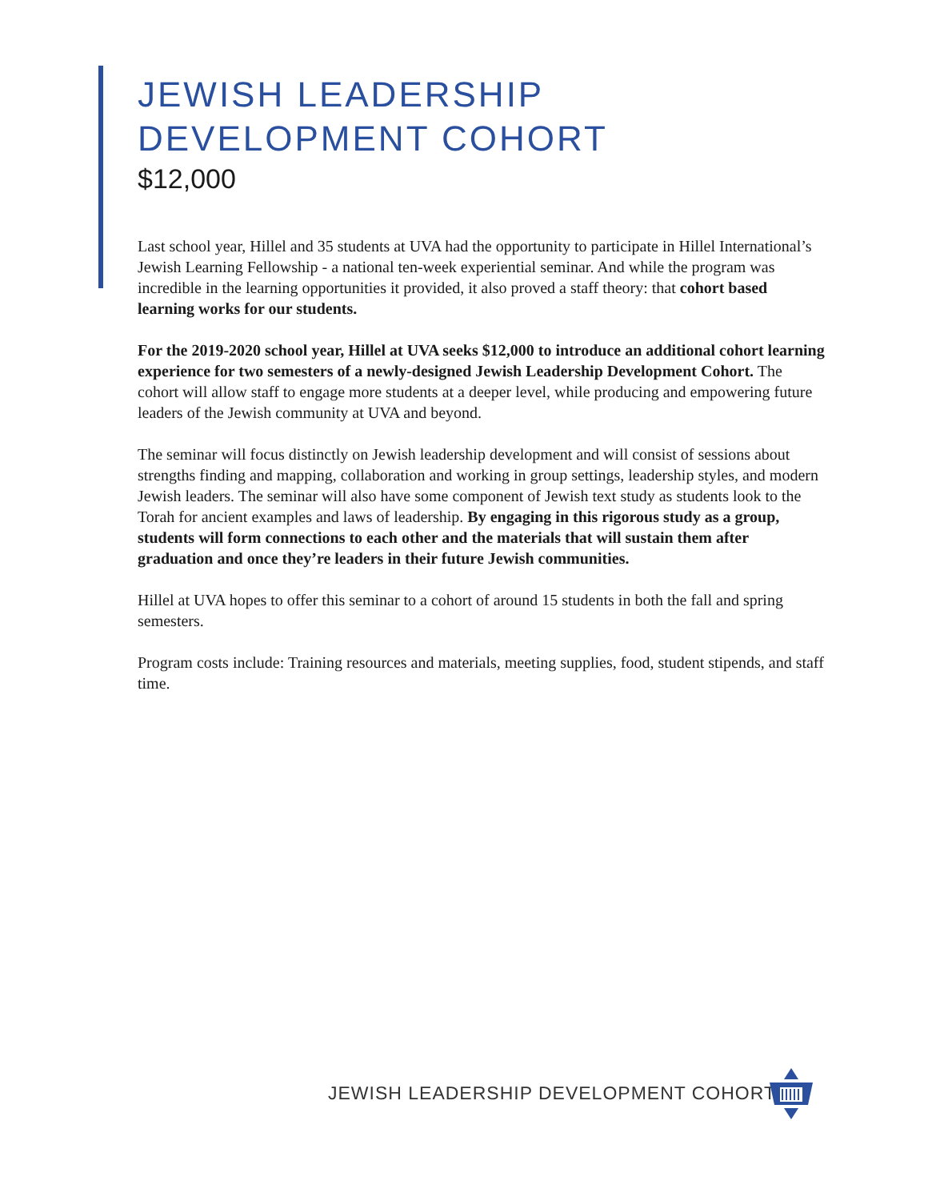JEWISH LEADERSHIP
DEVELOPMENT COHORT
$12,000
Last school year, Hillel and 35 students at UVA had the opportunity to participate in Hillel International’s Jewish Learning Fellowship - a national ten-week experiential seminar. And while the program was incredible in the learning opportunities it provided, it also proved a staff theory: that cohort based learning works for our students.
For the 2019-2020 school year, Hillel at UVA seeks $12,000 to introduce an additional cohort learning experience for two semesters of a newly-designed Jewish Leadership Development Cohort. The cohort will allow staff to engage more students at a deeper level, while producing and empowering future leaders of the Jewish community at UVA and beyond.
The seminar will focus distinctly on Jewish leadership development and will consist of sessions about strengths finding and mapping, collaboration and working in group settings, leadership styles, and modern Jewish leaders. The seminar will also have some component of Jewish text study as students look to the Torah for ancient examples and laws of leadership. By engaging in this rigorous study as a group, students will form connections to each other and the materials that will sustain them after graduation and once they’re leaders in their future Jewish communities.
Hillel at UVA hopes to offer this seminar to a cohort of around 15 students in both the fall and spring semesters.
Program costs include: Training resources and materials, meeting supplies, food, student stipends, and staff time.
JEWISH LEADERSHIP DEVELOPMENT COHORT